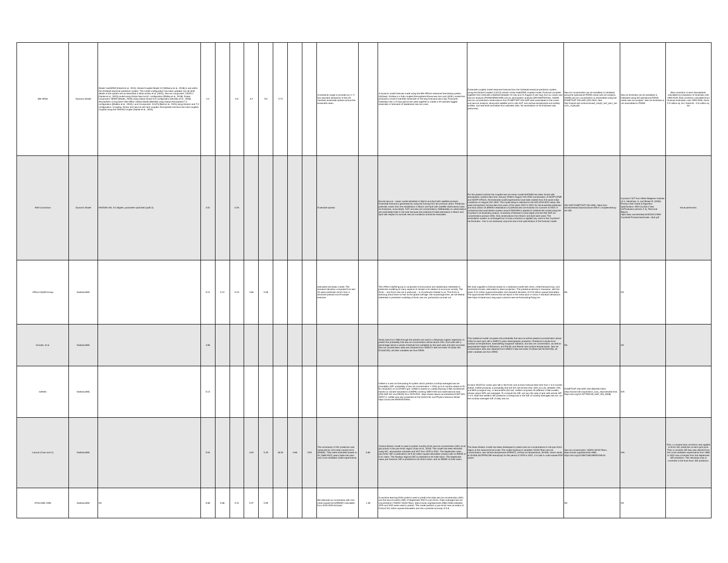| Met Office | Dynamic Model | Model: HadGEM3 [Hewitt et al., 2011], Global Coupled Model 3.2 [Williams et al., 2018] in use within the GloSea6 seasonal prediction system. The model configuration has been updated, but all other details of the system are as described in MacLachlan et al. (2015). Sea ice component: CICE5.1 [Hunke et al., 2015] model using Global Sea Ice 8.1 configuration [Ridley et al., 2018]. Ocean component: NEMO [Madec, 2016] using Global Ocean 6.0 configuration [Storkey et al., 2018]. Atmospheric Component: Met Office Unified Model (MetUM) using Global Atmosphere 7.2 configuration [Walters et al., 2019]. Land Component: JULES [Best et al., 2011] using Global Land 7.0 configuration. Coupling: Ocean and sea ice are hard coupled. Atmosphere and land are hard coupled, coupled using the OASIS3 coupler [Valcke et al., 2015]. | 4.4 | | 0.6 | 3.2 | 5.6 | 17.5 | | | Uncertainty range is provided as +/- 2 two standard deviations of the (42 member) ensemble spread around the ensemble mean. | | A dynamic model forecast made using the Met Office's seasonal forecasting system (GloSea). GloSea is a fully coupled Atmosphere-Ocean-sea Ice-Land (AOIL) model that produces a small 2-member ensemble of 210-day forecasts each day. Forecasts initialised over a 21-day period are used together to create a 42-member lagged ensemble or forecasts of September sea ice cover. | Ensemble coupled model seasonal forecast from the GloSea6 seasonal prediction system, using the Global Coupled 3 (GC3) version of the HadGEM3 coupled model. Forecast compiled together from forecasts initialized between 22 July and 11 August (2 per day) from an ocean and sea ice analysis (FOAM/NEMOVAR) and an atmospheric analysis (MO-NWP/4DVar). SSMIS sea ice concentration observations from EUMETSAT OSI-SAF were assimilated in the ocean and sea ice analysis, along with satellite and in-situ SST, sub surface temperature and salinity profiles, and sea level anomalies from altimeter data. No assimilation of ice thickness was performed. | Sea ice concentration (as all variables) is initialised using the operational FOAM ocean-sea ice analysis. SSMIS sea ice concentration is assimilated using the EUMETSAT OSI-SAF (OSI-401b; See http://osisaf.met.no/docs/osisaf_cdop3_ss2_pum_ice-conc_v1p6.pdf) | Sea ice thickness (as all variables) is initialised using the operational FOAM ocean-sea ice analysis. Sea ice thickness is not assimilated in FOAM. | Bias correction in each hemisphere, calculated by evaluation of hindcasts over 1993-2016. Bias correction calculated from hindcast evaluation over 1993-2016. Arctic: 2.5 million sq. km; Antarctic: -0.6 million sq. km |
| AWI Consortium | Dynamic Model | NAOSIM v36, 1/4 degree, parameter optimized (opt5.3) | 4.51 | | 0.26 | | | | | | Ensemble spread | | Forced sea ice - ocean model initialized in March and April with satellite products. Ensemble forecast is generated by using the forcing from ten previous years. Prediction potential comes from the initialization in March and April with satellite observations (sea ice thickness, snow depth, SST, and sea ice concentration). Deliberately no observations are assimilated later in the year because the potential of state estimation in March and April with respect to summer sea ice conditions should be evaluated. | For the present outlook the coupled sea ice-ocean model NAOSIM has been forced with atmospheric surface data from January 1948 to August 11th 2022 (combination of NCEP-CFSR and NCEP-CFSv2). All ensemble model experiments have been started from the same initial conditions on August 11th 2022. The model setup is identical to the SIO 2019-2021 setup. We used atmospheric forcing data from each of the years 2012 to 2021 for the ensemble prediction and thus obtain 10 different realizations of potential sea ice evolution for summer of 2022. A variational data assimilation system around NAOSIM is applied to initialize the model using the CryoSat-2 ice thickness product, University of Bremen's snow depth and the OSI SAF ice concentration product 430b. Only observations from March and April were used. The assimilation system is unchanged but no bias correction is applied any more to the CryoSat-2 ice thickness - this is not necessary anymore due to the optimization of the forecast model. | OSI SAF EUMETSAT OSI-430b, https://osi-saf.eumetsat.int/products/osi-430-b- complementing-osi-450 | CryoSat-2 SIT from Alfred Wegener Institute v2.4, Hendricks, S. and Ricker R. (2020): Product User Guide & Algorithm Specification: AWI CryoSat-2 Sea IceThickness (version 2.3), Technical Report, https://epic.awi.de/id/eprint/53331/1/AWI-CryoSat2-ProductUserGuide- v2p3.pdf | None performed. |
| UPenn-UQAM Group | Statistical/ML | | 5.12 | 5.12 | 0.23 | 4.66 | 5.58 | | | | estimated stochastic model. The standard deviation computed from last 10 years prediction errors from a recursive pseudo-out-of-sample exercise. | | The UPenn-UQAM group is composed of economists and statisticians interested in predictive modeling of many aspects of climate in its relation to economic activity. The Arctic – and Arctic sea ice in particular – is of particular interest to us. The Arctic is warming about twice as fast as the global average. Not surprisingly then, we are keenly interested in predictive modeling of Arctic sea ice, particularly summer ice. | We have supplied a forecast based on a statistical model with trend, a feed-forward loop, and stochastic shocks, estimated by direct projection. The predictive density is Gaussian, with the mean 5.12 million square kilometers and standard deviation of 0.23 million square kilometers. The approximate 95\% interval that we report is the mean plus or minus 2 standard deviations. See https://chairemacro.esg.uqam.ca/arctic-sea-ice-forecasting/?lang=en. | NA | NA | |
| Horvath, et al. | Statistical/ML | | 4.98 | | | | | | | | | | Yearly data from 1980 through the present are used in a Bayesian logistic regression to predict the probability that sea ice concentration will be above 15%. Grid cells with a percentage above a certain threshold are multiplied by the pixel area and then summed. Sea ice concentration data was obtained from NSIDC's Sea Ice Index V3 (Data Set ID:G02135), all other variables are from ERA5 | This statistical model computes the probability that sea ice will be present (concentration above 15%) for each grid cell in NSIDC's polar stereographic projection. Predictors include local surface air temperature, downwelling longwave radiation, and sea ice concentration, as well as geopotential height at 500mbars, and Pacific and Atlantic sea surface temperatures. Sea ice concentration data was obtained from NSIDC's Sea Ice Index V3 (Data Set ID:G02135), all other variables are from ERA5 | NA | NA | |
| IceNet1 | Statistical/ML | | 5.13 | | | | | | | | | | IceNet is a sea ice forecasting AI system which predicts monthly-averaged sea ice probability (SIP; probability of sea ice concentration > 15%) up to 6 months ahead at 25 km resolution on an EASE2 grid. IceNet is based on a deep learning U-Net architecture trained on climate simulations (CMIP6) covering 1850-2100 and observational data (OSI-SAF SIC and ERA5) from 1979-2011. https://www.nature.com/articles/s41467-021-25257-4. IceNet was also presented at the Oxford ML and Physics Seminar Series: https://youtu.be/JAKWhEU09Xo. | At each 25x25 km ocean grid cell in the Arctic and at each forecast lead time from 1 to 6 months ahead, IceNet produces a probability that the SIC will be less than 15% (no ice), between 15% and 80% (marginal ice), or above 80% (full ice). IceNet comprises 25 different U-Net models, whose output SIPs are averaged. To compute the SIE, we sum the area of grid cells whose SIP > 0.5. Note that IceNet's SIE prediction corresponds to the SIE of monthly-averaged sea ice, not the monthly-averaged SIE of daily sea ice. | EUMETSAT OSI-SAF, OSI-450/OSI-430-b (http://osisaf.met.no/p/ice/ice_conc_reprocessed.html, https://doi.org/10.15770/EUM_SAF_OSI_0008) | N/A | |
| Lamont (Yuan and Li) | Statistical/ML | | 5.04 | | | 4.63 | 5.45 | 18.54 | 0.68 | 3.93 | The uncertainty of SIC prediction was measured by root-mean-square error (RMSE). They were estimated based on 42 (1980-2021) years (take-one-year-out) cross-validated model experiments. | 0.83 | A linear Markov model is used to predict monthly Arctic sea ice concentration (SIC) at all grid points in the pan-Arctic region (Yuan et al., 2016). The model has been retrained using SIC, atmosphere variables and SST from 1979 to 2021. The September mean pan-Arctic SIE is predicted to be 5.04 million square kilometers (mskm) with an RMSE of 0.41 mskm. The Alaskan regional SIE is predicted to be 0.68 mskm. The September mean pan Antarctic SIE is predicted to be 18.54 mskm, with an RMSE of 0.66 mskm. | The linear Markov model has been developed to predict sea ice concentrations in the pan Arctic region at the seasonal time scale. The model employs 6 variables: NASA Team sea ice concentration, sea surface temperature (ERSST), surface air temperature, GH300, vector winds at GH300 (NCEP/NCAR reanalysis) for the period of 1979 to 2021. It is built in multi-variate EOF space. | Sea ice concentration: NSIDC NASA Team, https://nsidc.org/data/nsidc-0081, https://doi.org/10.5067/U8C09DWVX9LM. | N/A | First, a constant bias correction was applied to Arctic SIC prediction at each grid point. Then a constant SIE bias also derived from the cross-validation experiments from 1980 to 2021 was corrected from the September SIE prediction. This resolution bias is corrected in the final Arctic SIE prediction. |
| SYSU/SML-KNN | Statistical/ML | NA | 5.68 | 5.68 | 0.31 | 5.37 | 5.99 | | | | We estimate our uncertainty with root-mean-square-error(RMSE) calculated from 2015-2020 hindcast. | 1.48 | A machine learning KNN model is used to predict the daily sea ice concentration (SIC) and the sea ice extent (SIE) of September 2022 in pan-Arctic. Daily averaged sea ice concentration ("NSIDC NASA Team, https://nsidc.org/data/nsidc-0081) fields between 1979 and 2021 were used to predict. The model predicts a pan-Arctic sea ice extent of 5.04(±0.31) million square kilometers and has a positive anomaly of 0.8. | | NA | NA | |